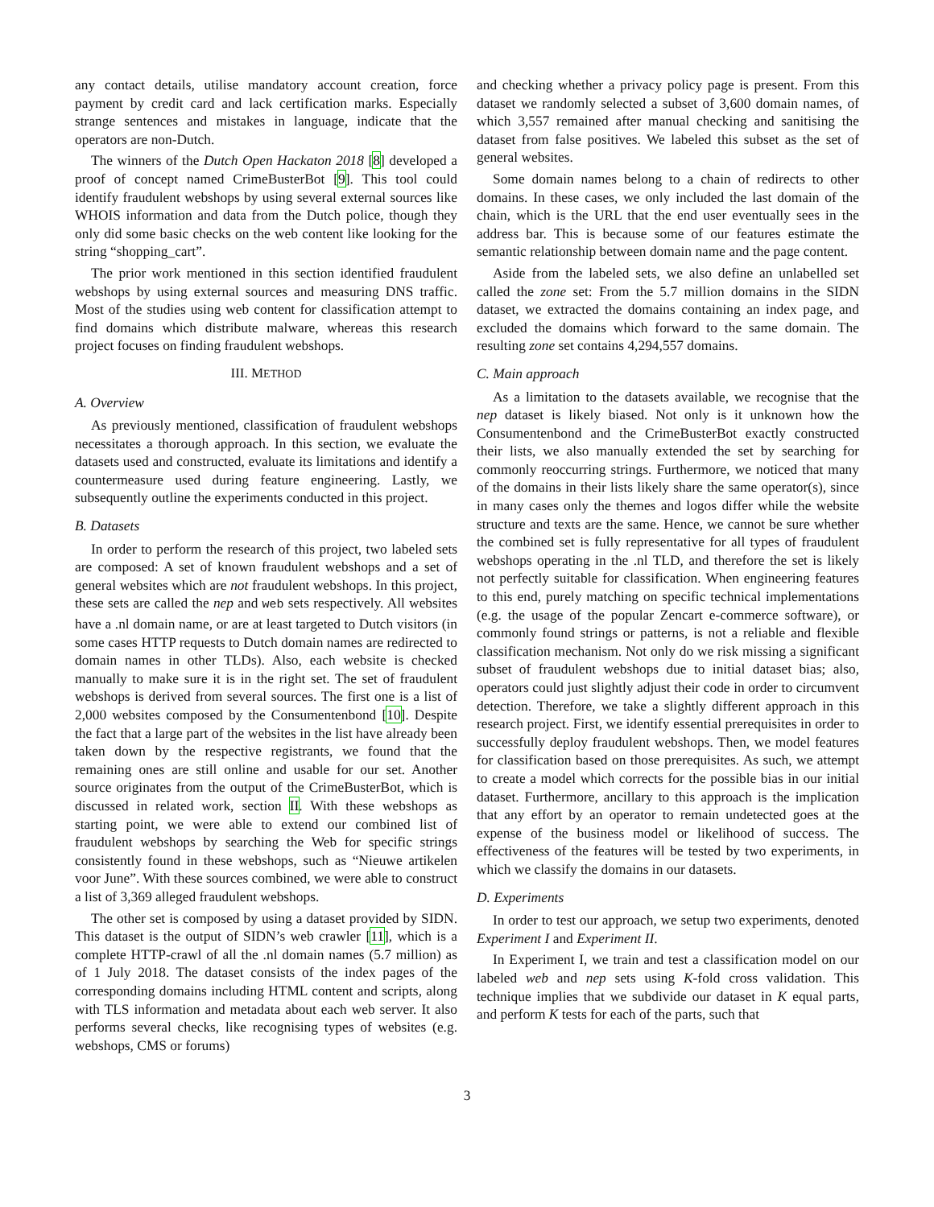any contact details, utilise mandatory account creation, force payment by credit card and lack certification marks. Especially strange sentences and mistakes in language, indicate that the operators are non-Dutch.
The winners of the Dutch Open Hackaton 2018 [8] developed a proof of concept named CrimeBusterBot [9]. This tool could identify fraudulent webshops by using several external sources like WHOIS information and data from the Dutch police, though they only did some basic checks on the web content like looking for the string “shopping_cart”.
The prior work mentioned in this section identified fraudulent webshops by using external sources and measuring DNS traffic. Most of the studies using web content for classification attempt to find domains which distribute malware, whereas this research project focuses on finding fraudulent webshops.
III. METHOD
A. Overview
As previously mentioned, classification of fraudulent webshops necessitates a thorough approach. In this section, we evaluate the datasets used and constructed, evaluate its limitations and identify a countermeasure used during feature engineering. Lastly, we subsequently outline the experiments conducted in this project.
B. Datasets
In order to perform the research of this project, two labeled sets are composed: A set of known fraudulent webshops and a set of general websites which are not fraudulent webshops. In this project, these sets are called the nep and web sets respectively. All websites have a .nl domain name, or are at least targeted to Dutch visitors (in some cases HTTP requests to Dutch domain names are redirected to domain names in other TLDs). Also, each website is checked manually to make sure it is in the right set. The set of fraudulent webshops is derived from several sources. The first one is a list of 2,000 websites composed by the Consumentenbond [10]. Despite the fact that a large part of the websites in the list have already been taken down by the respective registrants, we found that the remaining ones are still online and usable for our set. Another source originates from the output of the CrimeBusterBot, which is discussed in related work, section II. With these webshops as starting point, we were able to extend our combined list of fraudulent webshops by searching the Web for specific strings consistently found in these webshops, such as “Nieuwe artikelen voor June”. With these sources combined, we were able to construct a list of 3,369 alleged fraudulent webshops.
The other set is composed by using a dataset provided by SIDN. This dataset is the output of SIDN’s web crawler [11], which is a complete HTTP-crawl of all the .nl domain names (5.7 million) as of 1 July 2018. The dataset consists of the index pages of the corresponding domains including HTML content and scripts, along with TLS information and metadata about each web server. It also performs several checks, like recognising types of websites (e.g. webshops, CMS or forums)
and checking whether a privacy policy page is present. From this dataset we randomly selected a subset of 3,600 domain names, of which 3,557 remained after manual checking and sanitising the dataset from false positives. We labeled this subset as the set of general websites.
Some domain names belong to a chain of redirects to other domains. In these cases, we only included the last domain of the chain, which is the URL that the end user eventually sees in the address bar. This is because some of our features estimate the semantic relationship between domain name and the page content.
Aside from the labeled sets, we also define an unlabelled set called the zone set: From the 5.7 million domains in the SIDN dataset, we extracted the domains containing an index page, and excluded the domains which forward to the same domain. The resulting zone set contains 4,294,557 domains.
C. Main approach
As a limitation to the datasets available, we recognise that the nep dataset is likely biased. Not only is it unknown how the Consumentenbond and the CrimeBusterBot exactly constructed their lists, we also manually extended the set by searching for commonly reoccurring strings. Furthermore, we noticed that many of the domains in their lists likely share the same operator(s), since in many cases only the themes and logos differ while the website structure and texts are the same. Hence, we cannot be sure whether the combined set is fully representative for all types of fraudulent webshops operating in the .nl TLD, and therefore the set is likely not perfectly suitable for classification. When engineering features to this end, purely matching on specific technical implementations (e.g. the usage of the popular Zencart e-commerce software), or commonly found strings or patterns, is not a reliable and flexible classification mechanism. Not only do we risk missing a significant subset of fraudulent webshops due to initial dataset bias; also, operators could just slightly adjust their code in order to circumvent detection. Therefore, we take a slightly different approach in this research project. First, we identify essential prerequisites in order to successfully deploy fraudulent webshops. Then, we model features for classification based on those prerequisites. As such, we attempt to create a model which corrects for the possible bias in our initial dataset. Furthermore, ancillary to this approach is the implication that any effort by an operator to remain undetected goes at the expense of the business model or likelihood of success. The effectiveness of the features will be tested by two experiments, in which we classify the domains in our datasets.
D. Experiments
In order to test our approach, we setup two experiments, denoted Experiment I and Experiment II.
In Experiment I, we train and test a classification model on our labeled web and nep sets using K-fold cross validation. This technique implies that we subdivide our dataset in K equal parts, and perform K tests for each of the parts, such that
3